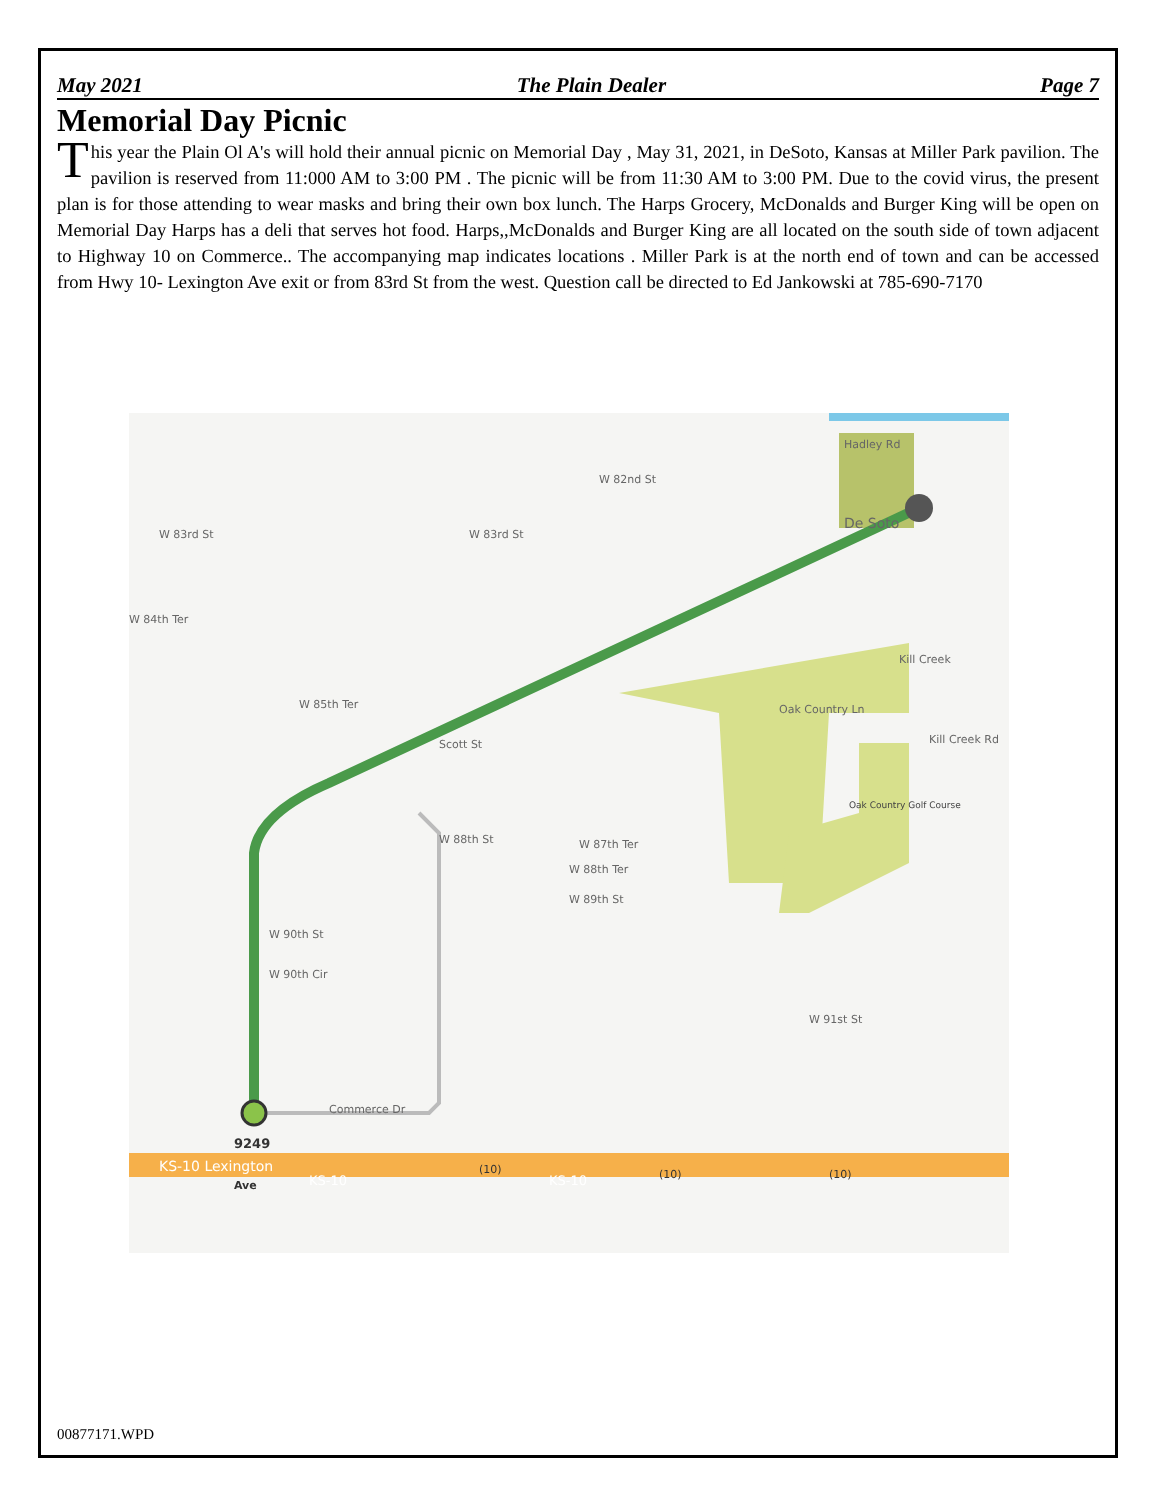May 2021 The Plain Dealer Page 7
Memorial Day Picnic
This year the Plain Ol A's will hold their annual picnic on Memorial Day , May 31, 2021, in DeSoto, Kansas at Miller Park pavilion. The pavilion is reserved from 11:000 AM to 3:00 PM . The picnic will be from 11:30 AM to 3:00 PM. Due to the covid virus, the present plan is for those attending to wear masks and bring their own box lunch. The Harps Grocery, McDonalds and Burger King will be open on Memorial Day Harps has a deli that serves hot food. Harps,,McDonalds and Burger King are all located on the south side of town adjacent to Highway 10 on Commerce.. The accompanying map indicates locations . Miller Park is at the north end of town and can be accessed from Hwy 10- Lexington Ave exit or from 83rd St from the west. Question call be directed to Ed Jankowski at 785-690-7170
Hadley Rd
De Soto
W 83rd St
W 83rd St
W 82nd St
W 84th Ter
W 85th Ter
Scott St
W 88th St
W 87th Ter
W 88th Ter
W 89th St
W 90th St
W 90th Cir
W 91st St
Commerce Dr
Oak Country Ln
Oak Country Golf Course
Kill Creek
Kill Creek Rd
9249
KS-10 Lexington
Ave
KS-10
KS-10
(10)
(10)
(10)
00877171.WPD